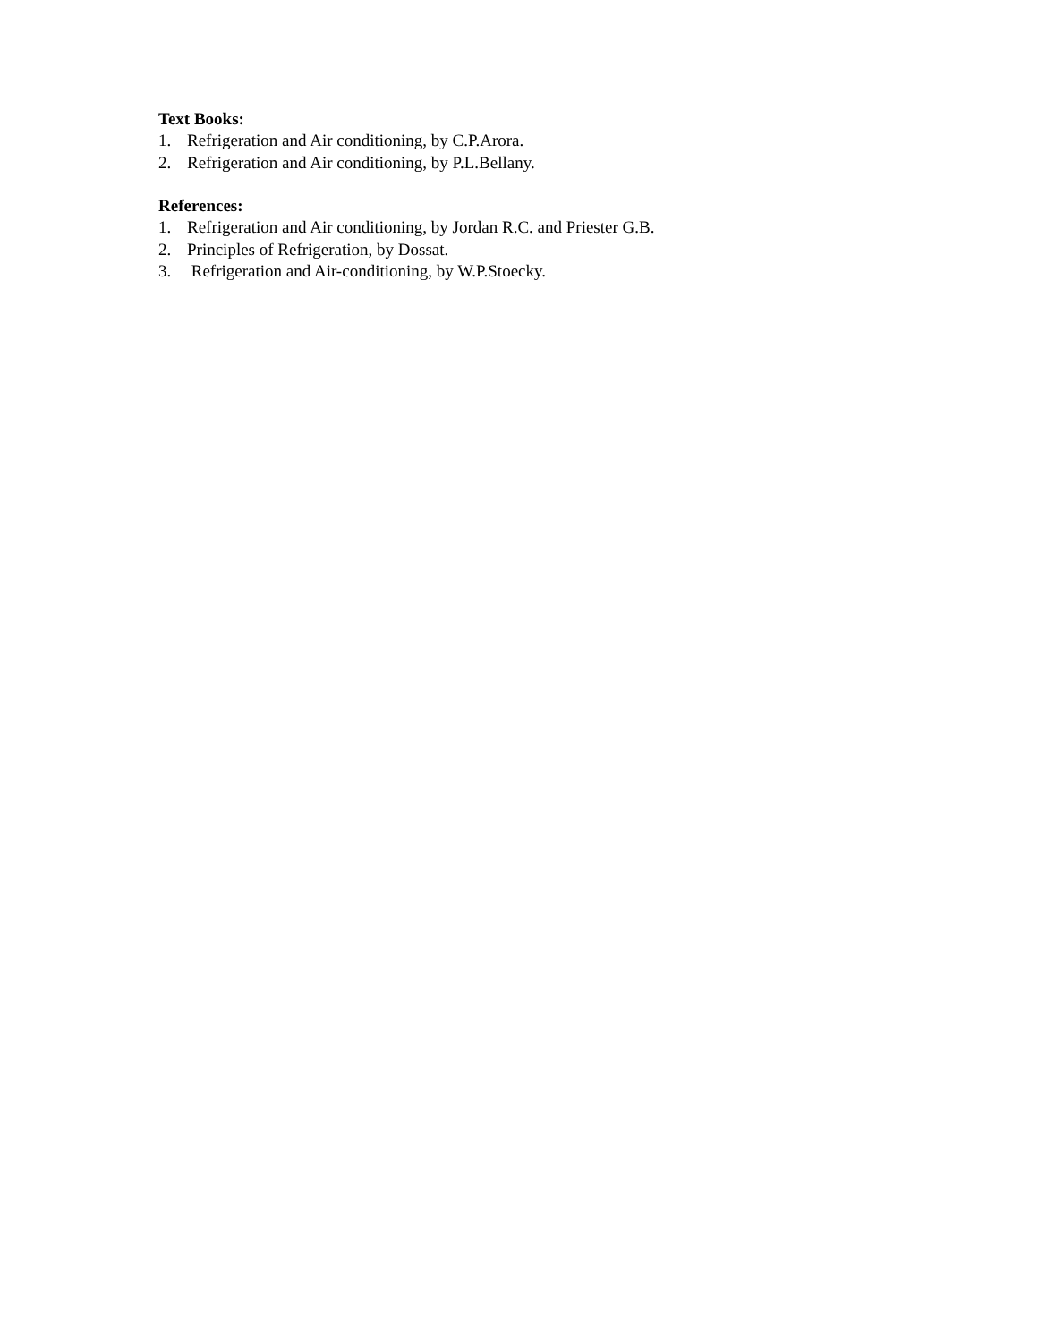Text Books:
1. Refrigeration and Air conditioning, by C.P.Arora.
2. Refrigeration and Air conditioning, by P.L.Bellany.
References:
1. Refrigeration and Air conditioning, by Jordan R.C. and Priester G.B.
2. Principles of Refrigeration, by Dossat.
3. Refrigeration and Air-conditioning, by W.P.Stoecky.